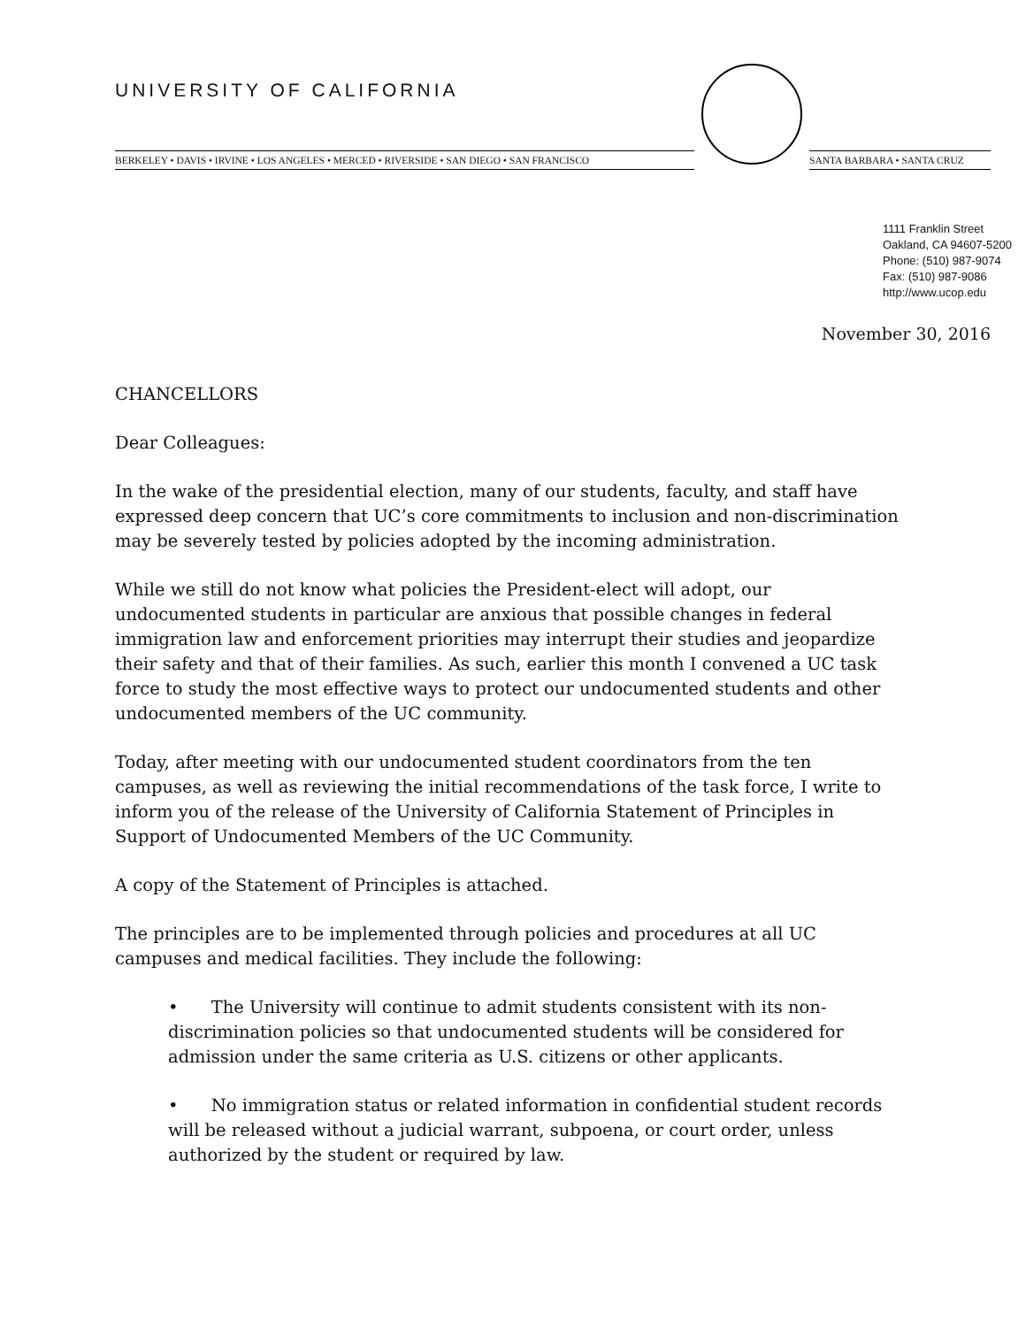UNIVERSITY OF CALIFORNIA
BERKELEY • DAVIS • IRVINE • LOS ANGELES • MERCED • RIVERSIDE • SAN DIEGO • SAN FRANCISCO
SANTA BARBARA • SANTA CRUZ
1111 Franklin Street
Oakland, CA 94607-5200
Phone: (510) 987-9074
Fax: (510) 987-9086
http://www.ucop.edu
November 30, 2016
CHANCELLORS
Dear Colleagues:
In the wake of the presidential election, many of our students, faculty, and staff have expressed deep concern that UC’s core commitments to inclusion and non-discrimination may be severely tested by policies adopted by the incoming administration.
While we still do not know what policies the President-elect will adopt, our undocumented students in particular are anxious that possible changes in federal immigration law and enforcement priorities may interrupt their studies and jeopardize their safety and that of their families. As such, earlier this month I convened a UC task force to study the most effective ways to protect our undocumented students and other undocumented members of the UC community.
Today, after meeting with our undocumented student coordinators from the ten campuses, as well as reviewing the initial recommendations of the task force, I write to inform you of the release of the University of California Statement of Principles in Support of Undocumented Members of the UC Community.
A copy of the Statement of Principles is attached.
The principles are to be implemented through policies and procedures at all UC campuses and medical facilities. They include the following:
• The University will continue to admit students consistent with its non-discrimination policies so that undocumented students will be considered for admission under the same criteria as U.S. citizens or other applicants.
• No immigration status or related information in confidential student records will be released without a judicial warrant, subpoena, or court order, unless authorized by the student or required by law.